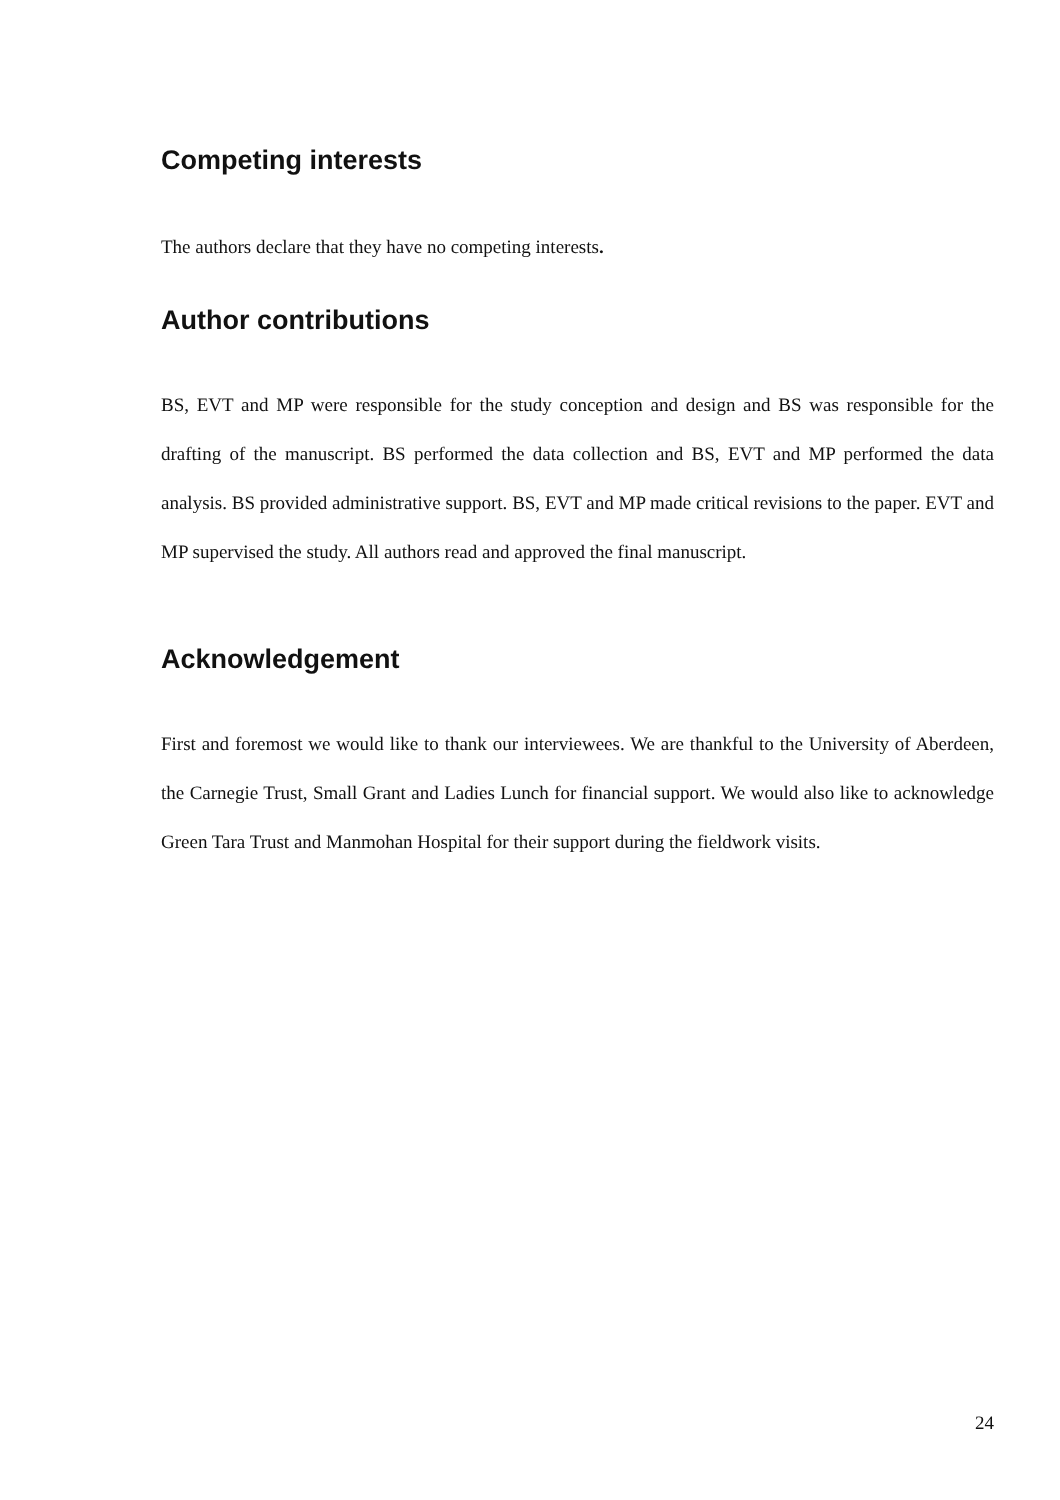Competing interests
The authors declare that they have no competing interests.
Author contributions
BS, EVT and MP were responsible for the study conception and design and BS was responsible for the drafting of the manuscript. BS performed the data collection and BS, EVT and MP performed the data analysis. BS provided administrative support. BS, EVT and MP made critical revisions to the paper. EVT and MP supervised the study. All authors read and approved the final manuscript.
Acknowledgement
First and foremost we would like to thank our interviewees. We are thankful to the University of Aberdeen, the Carnegie Trust, Small Grant and Ladies Lunch for financial support. We would also like to acknowledge Green Tara Trust and Manmohan Hospital for their support during the fieldwork visits.
24